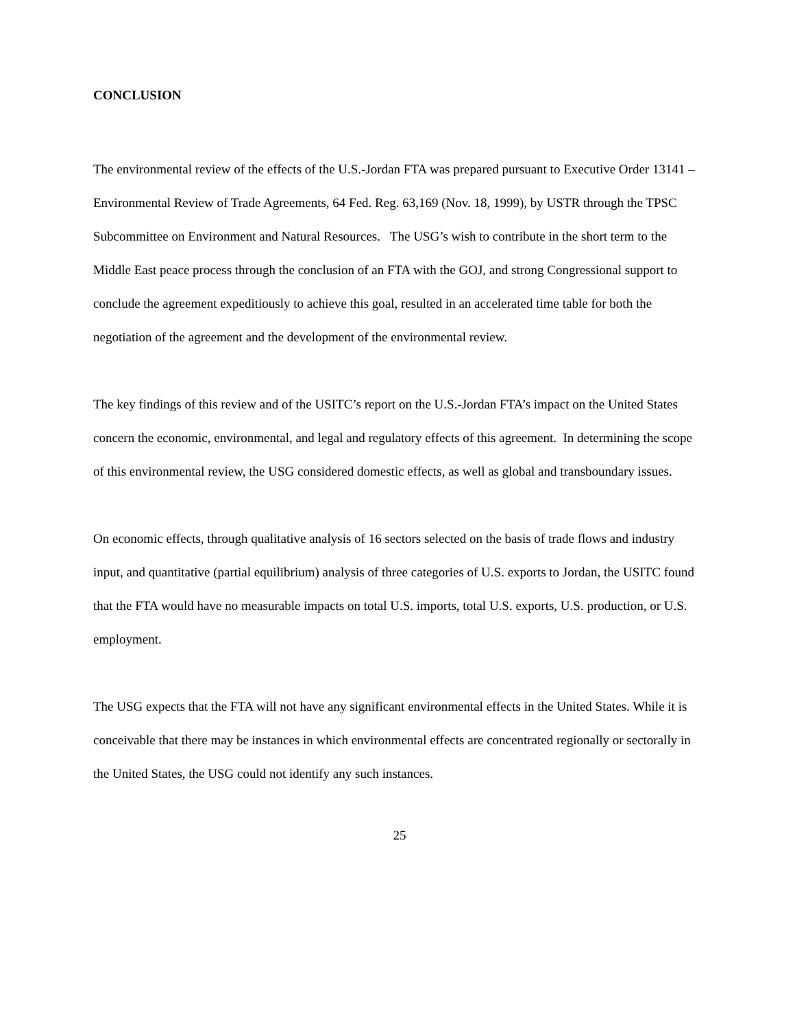CONCLUSION
The environmental review of the effects of the U.S.-Jordan FTA was prepared pursuant to Executive Order 13141 – Environmental Review of Trade Agreements, 64 Fed. Reg. 63,169 (Nov. 18, 1999), by USTR through the TPSC Subcommittee on Environment and Natural Resources. The USG’s wish to contribute in the short term to the Middle East peace process through the conclusion of an FTA with the GOJ, and strong Congressional support to conclude the agreement expeditiously to achieve this goal, resulted in an accelerated time table for both the negotiation of the agreement and the development of the environmental review.
The key findings of this review and of the USITC’s report on the U.S.-Jordan FTA’s impact on the United States concern the economic, environmental, and legal and regulatory effects of this agreement. In determining the scope of this environmental review, the USG considered domestic effects, as well as global and transboundary issues.
On economic effects, through qualitative analysis of 16 sectors selected on the basis of trade flows and industry input, and quantitative (partial equilibrium) analysis of three categories of U.S. exports to Jordan, the USITC found that the FTA would have no measurable impacts on total U.S. imports, total U.S. exports, U.S. production, or U.S. employment.
The USG expects that the FTA will not have any significant environmental effects in the United States. While it is conceivable that there may be instances in which environmental effects are concentrated regionally or sectorally in the United States, the USG could not identify any such instances.
25